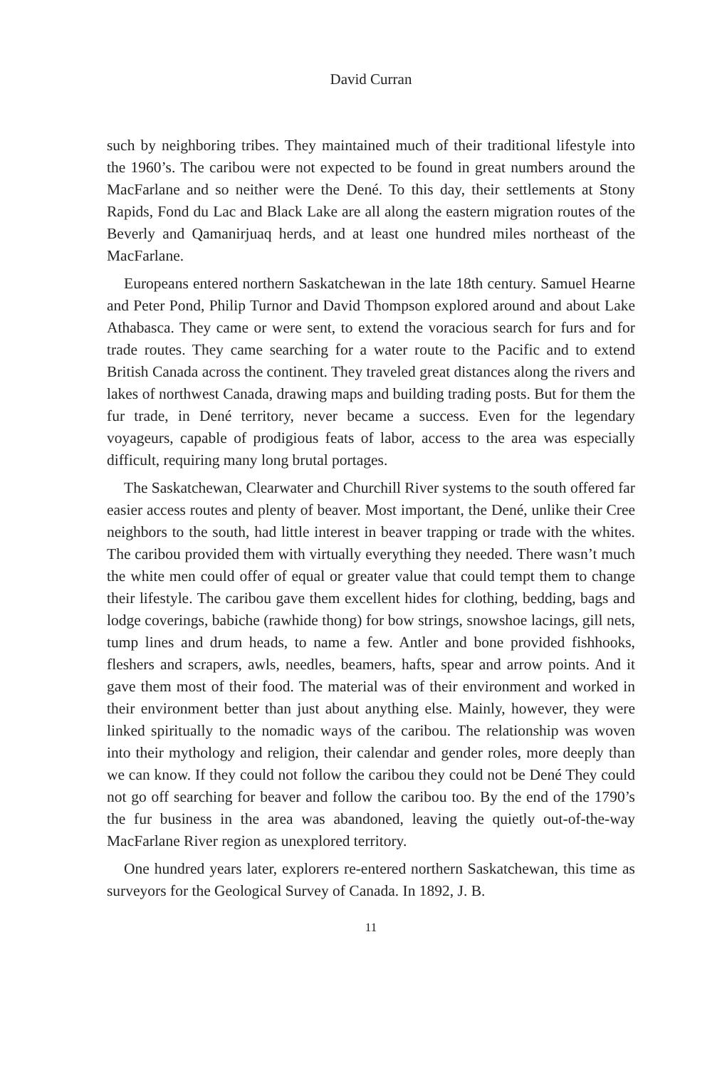David Curran
such by neighboring tribes. They maintained much of their traditional lifestyle into the 1960’s. The caribou were not expected to be found in great numbers around the MacFarlane and so neither were the Dené. To this day, their settlements at Stony Rapids, Fond du Lac and Black Lake are all along the eastern migration routes of the Beverly and Qamanirjuaq herds, and at least one hundred miles northeast of the MacFarlane.
Europeans entered northern Saskatchewan in the late 18th century. Samuel Hearne and Peter Pond, Philip Turnor and David Thompson explored around and about Lake Athabasca. They came or were sent, to extend the voracious search for furs and for trade routes. They came searching for a water route to the Pacific and to extend British Canada across the continent. They traveled great distances along the rivers and lakes of northwest Canada, drawing maps and building trading posts. But for them the fur trade, in Dené territory, never became a success. Even for the legendary voyageurs, capable of prodigious feats of labor, access to the area was especially difficult, requiring many long brutal portages.
The Saskatchewan, Clearwater and Churchill River systems to the south offered far easier access routes and plenty of beaver. Most important, the Dené, unlike their Cree neighbors to the south, had little interest in beaver trapping or trade with the whites. The caribou provided them with virtually everything they needed. There wasn’t much the white men could offer of equal or greater value that could tempt them to change their lifestyle. The caribou gave them excellent hides for clothing, bedding, bags and lodge coverings, babiche (rawhide thong) for bow strings, snowshoe lacings, gill nets, tump lines and drum heads, to name a few. Antler and bone provided fishhooks, fleshers and scrapers, awls, needles, beamers, hafts, spear and arrow points. And it gave them most of their food. The material was of their environment and worked in their environment better than just about anything else. Mainly, however, they were linked spiritually to the nomadic ways of the caribou. The relationship was woven into their mythology and religion, their calendar and gender roles, more deeply than we can know. If they could not follow the caribou they could not be Dené They could not go off searching for beaver and follow the caribou too. By the end of the 1790’s the fur business in the area was abandoned, leaving the quietly out-of-the-way MacFarlane River region as unexplored territory.
One hundred years later, explorers re-entered northern Saskatchewan, this time as surveyors for the Geological Survey of Canada. In 1892, J. B.
11